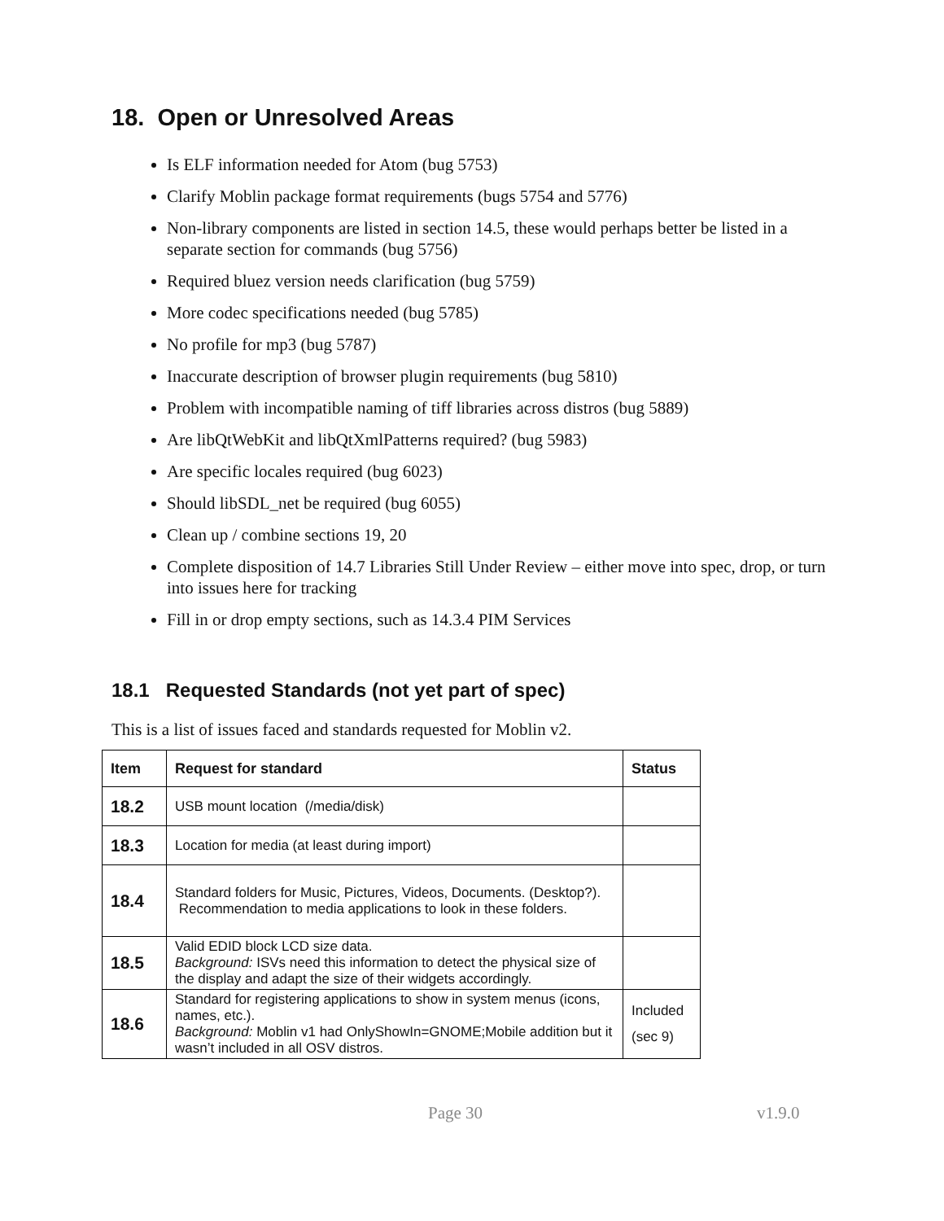18. Open or Unresolved Areas
Is ELF information needed for Atom (bug 5753)
Clarify Moblin package format requirements (bugs 5754 and 5776)
Non-library components are listed in section 14.5, these would perhaps better be listed in a separate section for commands (bug 5756)
Required bluez version needs clarification (bug 5759)
More codec specifications needed (bug 5785)
No profile for mp3 (bug 5787)
Inaccurate description of browser plugin requirements (bug 5810)
Problem with incompatible naming of tiff libraries across distros (bug 5889)
Are libQtWebKit and libQtXmlPatterns required? (bug 5983)
Are specific locales required (bug 6023)
Should libSDL_net be required (bug 6055)
Clean up / combine sections 19, 20
Complete disposition of 14.7 Libraries Still Under Review – either move into spec, drop, or turn into issues here for tracking
Fill in or drop empty sections, such as 14.3.4 PIM Services
18.1 Requested Standards (not yet part of spec)
This is a list of issues faced and standards requested for Moblin v2.
| Item | Request for standard | Status |
| --- | --- | --- |
| 18.2 | USB mount location (/media/disk) | |
| 18.3 | Location for media (at least during import) | |
| 18.4 | Standard folders for Music, Pictures, Videos, Documents. (Desktop?). Recommendation to media applications to look in these folders. | |
| 18.5 | Valid EDID block LCD size data. Background: ISVs need this information to detect the physical size of the display and adapt the size of their widgets accordingly. | |
| 18.6 | Standard for registering applications to show in system menus (icons, names, etc.). Background: Moblin v1 had OnlyShowIn=GNOME;Mobile addition but it wasn’t included in all OSV distros. | Included (sec 9) |
Page 30 v1.9.0